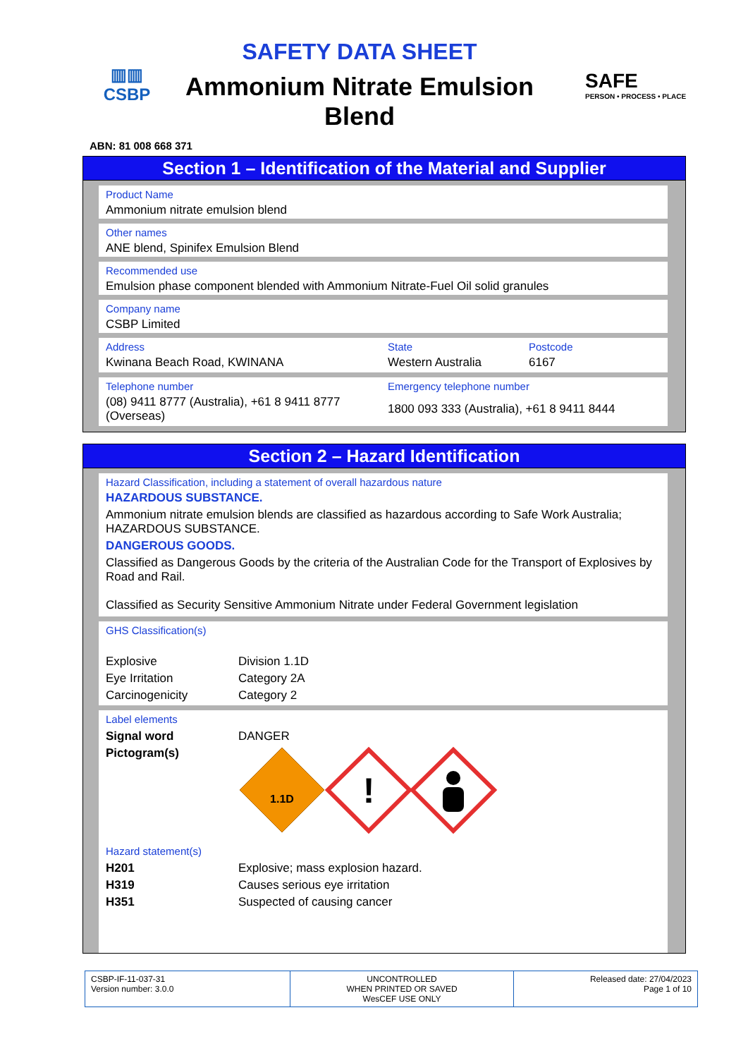▥▥
CSBP
SAFETY DATA SHEET
Ammonium Nitrate Emulsion Blend
SAFE
PERSON • PROCESS • PLACE
ABN: 81 008 668 371
Section 1 – Identification of the Material and Supplier
Product Name
Ammonium nitrate emulsion blend
Other names
ANE blend, Spinifex Emulsion Blend
Recommended use
Emulsion phase component blended with Ammonium Nitrate-Fuel Oil solid granules
Company name
CSBP Limited
| Address | State | Postcode |
| Kwinana Beach Road, KWINANA | Western Australia | 6167 |
| Telephone number | Emergency telephone number |
| (08) 9411 8777 (Australia), +61 8 9411 8777 (Overseas) | 1800 093 333 (Australia), +61 8 9411 8444 |
Section 2 – Hazard Identification
Hazard Classification, including a statement of overall hazardous nature
HAZARDOUS SUBSTANCE.
Ammonium nitrate emulsion blends are classified as hazardous according to Safe Work Australia; HAZARDOUS SUBSTANCE.
DANGEROUS GOODS.
Classified as Dangerous Goods by the criteria of the Australian Code for the Transport of Explosives by Road and Rail.
Classified as Security Sensitive Ammonium Nitrate under Federal Government legislation
GHS Classification(s)
| Explosive | Division 1.1D |
| Eye Irritation | Category 2A |
| Carcinogenicity | Category 2 |
Label elements
| Signal word | DANGER |
| Pictogram(s) | 1.1D ! |
Hazard statement(s)
| H201 | Explosive; mass explosion hazard. |
| H319 | Causes serious eye irritation |
| H351 | Suspected of causing cancer |
CSBP-IF-11-037-31
Version number: 3.0.0
UNCONTROLLED
WHEN PRINTED OR SAVED
WesCEF USE ONLY
Released date: 27/04/2023
Page 1 of 10